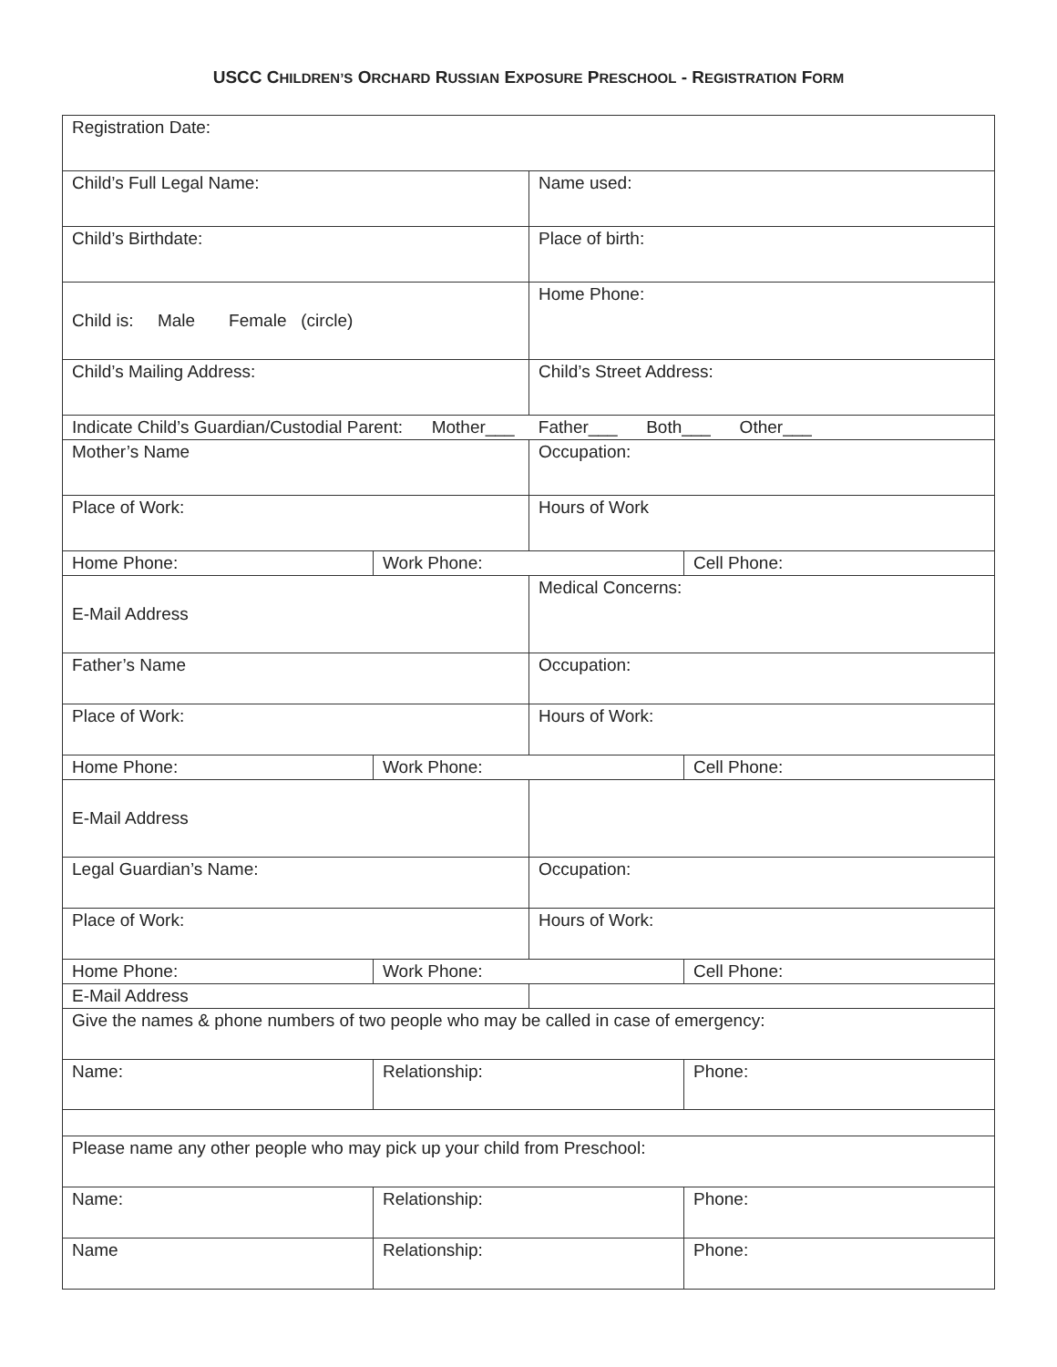USCC CHILDREN’S ORCHARD RUSSIAN EXPOSURE PRESCHOOL - REGISTRATION FORM
| Registration Date: | | | |
| Child’s Full Legal Name: | | Name used: | |
| Child’s Birthdate: | | Place of birth: | |
| Child is: Male Female (circle) | | Home Phone: | |
| Child’s Mailing Address: | | Child’s Street Address: | |
| Indicate Child’s Guardian/Custodial Parent: Mother___ Father___ Both___ Other___ | | | |
| Mother’s Name | | Occupation: | |
| Place of Work: | | Hours of Work | |
| Home Phone: | Work Phone: | | Cell Phone: |
| E-Mail Address | | Medical Concerns: | |
| Father’s Name | | Occupation: | |
| Place of Work: | | Hours of Work: | |
| Home Phone: | Work Phone: | | Cell Phone: |
| E-Mail Address | | | |
| Legal Guardian’s Name: | | Occupation: | |
| Place of Work: | | Hours of Work: | |
| Home Phone: | Work Phone: | | Cell Phone: |
| E-Mail Address | | | |
| Give the names & phone numbers of two people who may be called in case of emergency: | | | |
| Name: | Relationship: | | Phone: |
| Please name any other people who may pick up your child from Preschool: | | | |
| Name: | Relationship: | | Phone: |
| Name | Relationship: | | Phone: |